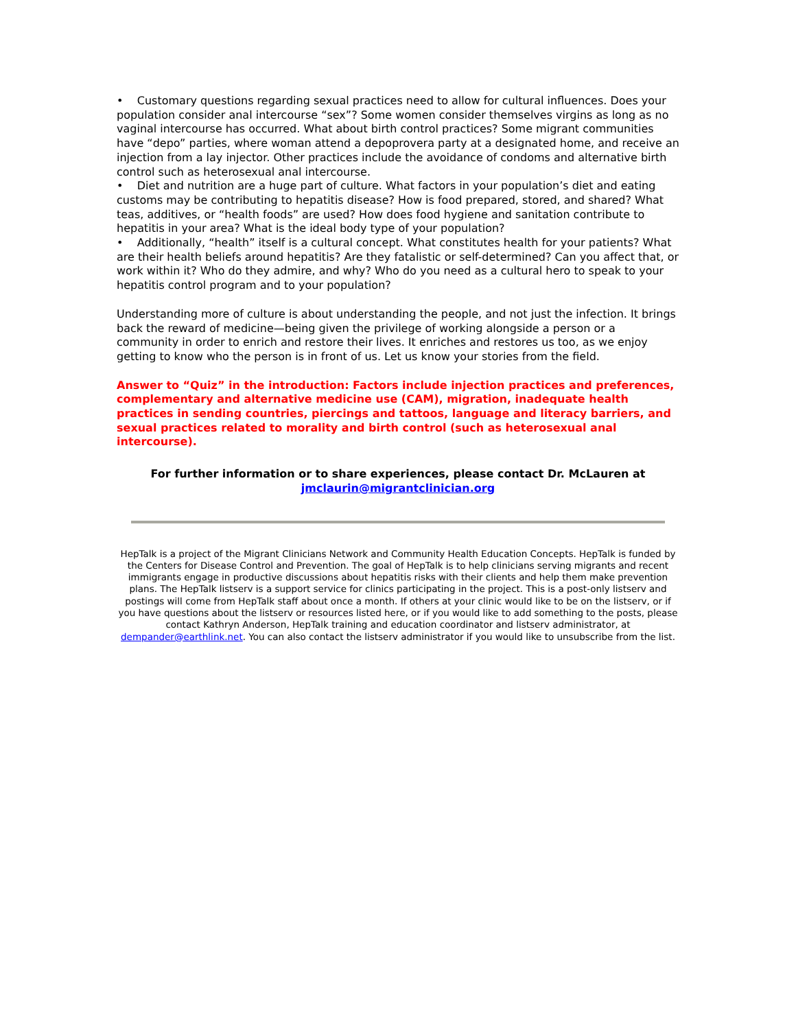• Customary questions regarding sexual practices need to allow for cultural influences. Does your population consider anal intercourse “sex”? Some women consider themselves virgins as long as no vaginal intercourse has occurred. What about birth control practices? Some migrant communities have “depo” parties, where woman attend a depoprovera party at a designated home, and receive an injection from a lay injector. Other practices include the avoidance of condoms and alternative birth control such as heterosexual anal intercourse.
• Diet and nutrition are a huge part of culture. What factors in your population’s diet and eating customs may be contributing to hepatitis disease? How is food prepared, stored, and shared? What teas, additives, or “health foods” are used? How does food hygiene and sanitation contribute to hepatitis in your area? What is the ideal body type of your population?
• Additionally, “health” itself is a cultural concept. What constitutes health for your patients? What are their health beliefs around hepatitis? Are they fatalistic or self-determined? Can you affect that, or work within it? Who do they admire, and why? Who do you need as a cultural hero to speak to your hepatitis control program and to your population?
Understanding more of culture is about understanding the people, and not just the infection. It brings back the reward of medicine—being given the privilege of working alongside a person or a community in order to enrich and restore their lives. It enriches and restores us too, as we enjoy getting to know who the person is in front of us. Let us know your stories from the field.
Answer to “Quiz” in the introduction: Factors include injection practices and preferences, complementary and alternative medicine use (CAM), migration, inadequate health practices in sending countries, piercings and tattoos, language and literacy barriers, and sexual practices related to morality and birth control (such as heterosexual anal intercourse).
For further information or to share experiences, please contact Dr. McLauren at
jmclaurin@migrantclinician.org
HepTalk is a project of the Migrant Clinicians Network and Community Health Education Concepts. HepTalk is funded by the Centers for Disease Control and Prevention. The goal of HepTalk is to help clinicians serving migrants and recent immigrants engage in productive discussions about hepatitis risks with their clients and help them make prevention plans. The HepTalk listserv is a support service for clinics participating in the project. This is a post-only listserv and postings will come from HepTalk staff about once a month. If others at your clinic would like to be on the listserv, or if you have questions about the listserv or resources listed here, or if you would like to add something to the posts, please contact Kathryn Anderson, HepTalk training and education coordinator and listserv administrator, at dempander@earthlink.net. You can also contact the listserv administrator if you would like to unsubscribe from the list.